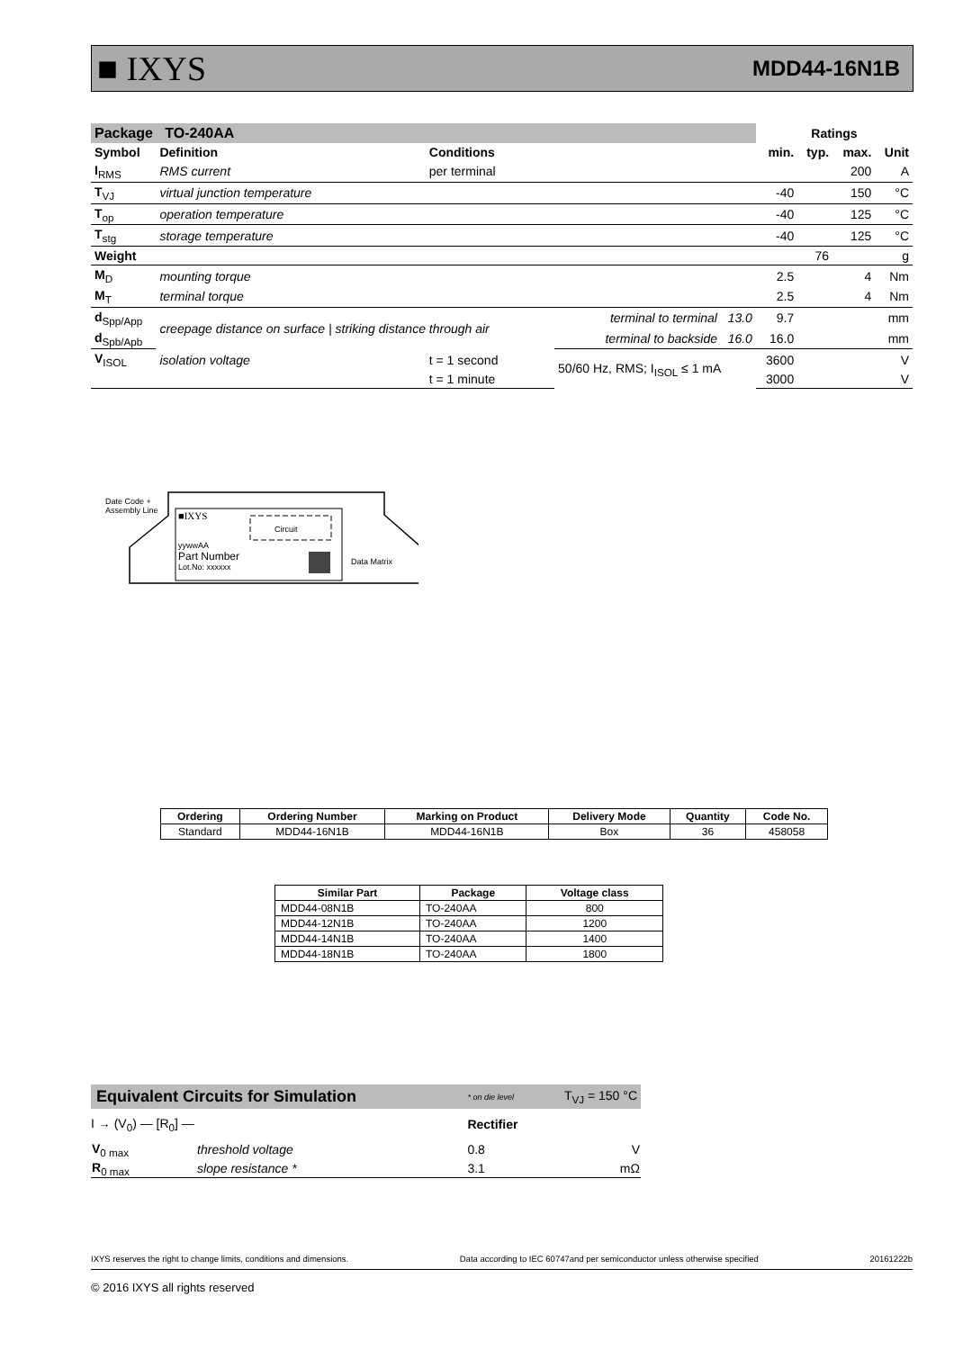■ IXYS MDD44-16N1B
| Package TO-240AA | | | | Ratings | | | |
| --- | --- | --- | --- | --- | --- | --- | --- |
| Symbol | Definition | Conditions | | min. | typ. | max. | Unit |
| I<sub>RMS</sub> | RMS current | per terminal | | | | 200 | A |
| T<sub>VJ</sub> | virtual junction temperature | | | -40 | | 150 | °C |
| T<sub>op</sub> | operation temperature | | | -40 | | 125 | °C |
| T<sub>stg</sub> | storage temperature | | | -40 | | 125 | °C |
| Weight | | | | | 76 | | g |
| M<sub>D</sub> | mounting torque | | | 2.5 | | 4 | Nm |
| M<sub>T</sub> | terminal torque | | | 2.5 | | 4 | Nm |
| d<sub>Spp/App</sub> | creepage distance on surface / striking distance through air | | terminal to terminal 13.0 | 9.7 | | | mm |
| d<sub>Spb/Apb</sub> | | | terminal to backside 16.0 | 16.0 | | | mm |
| V<sub>ISOL</sub> | isolation voltage | t = 1 second | 50/60 Hz, RMS; I<sub>ISOL</sub> ≤ 1 mA | 3600 | | | V |
| | | t = 1 minute | | 3000 | | | V |
Date Code +
Assembly Line
■IXYS
Circuit
yywwAA
Part Number
Lot.No: xxxxxx
Data Matrix
| Ordering | Ordering Number | Marking on Product | Delivery Mode | Quantity | Code No. |
| --- | --- | --- | --- | --- | --- |
| Standard | MDD44-16N1B | MDD44-16N1B | Box | 36 | 458058 |
| Similar Part | Package | Voltage class |
| --- | --- | --- |
| MDD44-08N1B | TO-240AA | 800 |
| MDD44-12N1B | TO-240AA | 1200 |
| MDD44-14N1B | TO-240AA | 1400 |
| MDD44-18N1B | TO-240AA | 1800 |
| Equivalent Circuits for Simulation | | * on die level | T<sub>VJ</sub> = 150 °C |
| I → (V<sub>0</sub>) — [R<sub>0</sub>] — | | Rectifier | |
| V<sub>0 max</sub> | threshold voltage | 0.8 | V |
| R<sub>0 max</sub> | slope resistance * | 3.1 | mΩ |
IXYS reserves the right to change limits, conditions and dimensions. Data according to IEC 60747and per semiconductor unless otherwise specified 20161222b
© 2016 IXYS all rights reserved